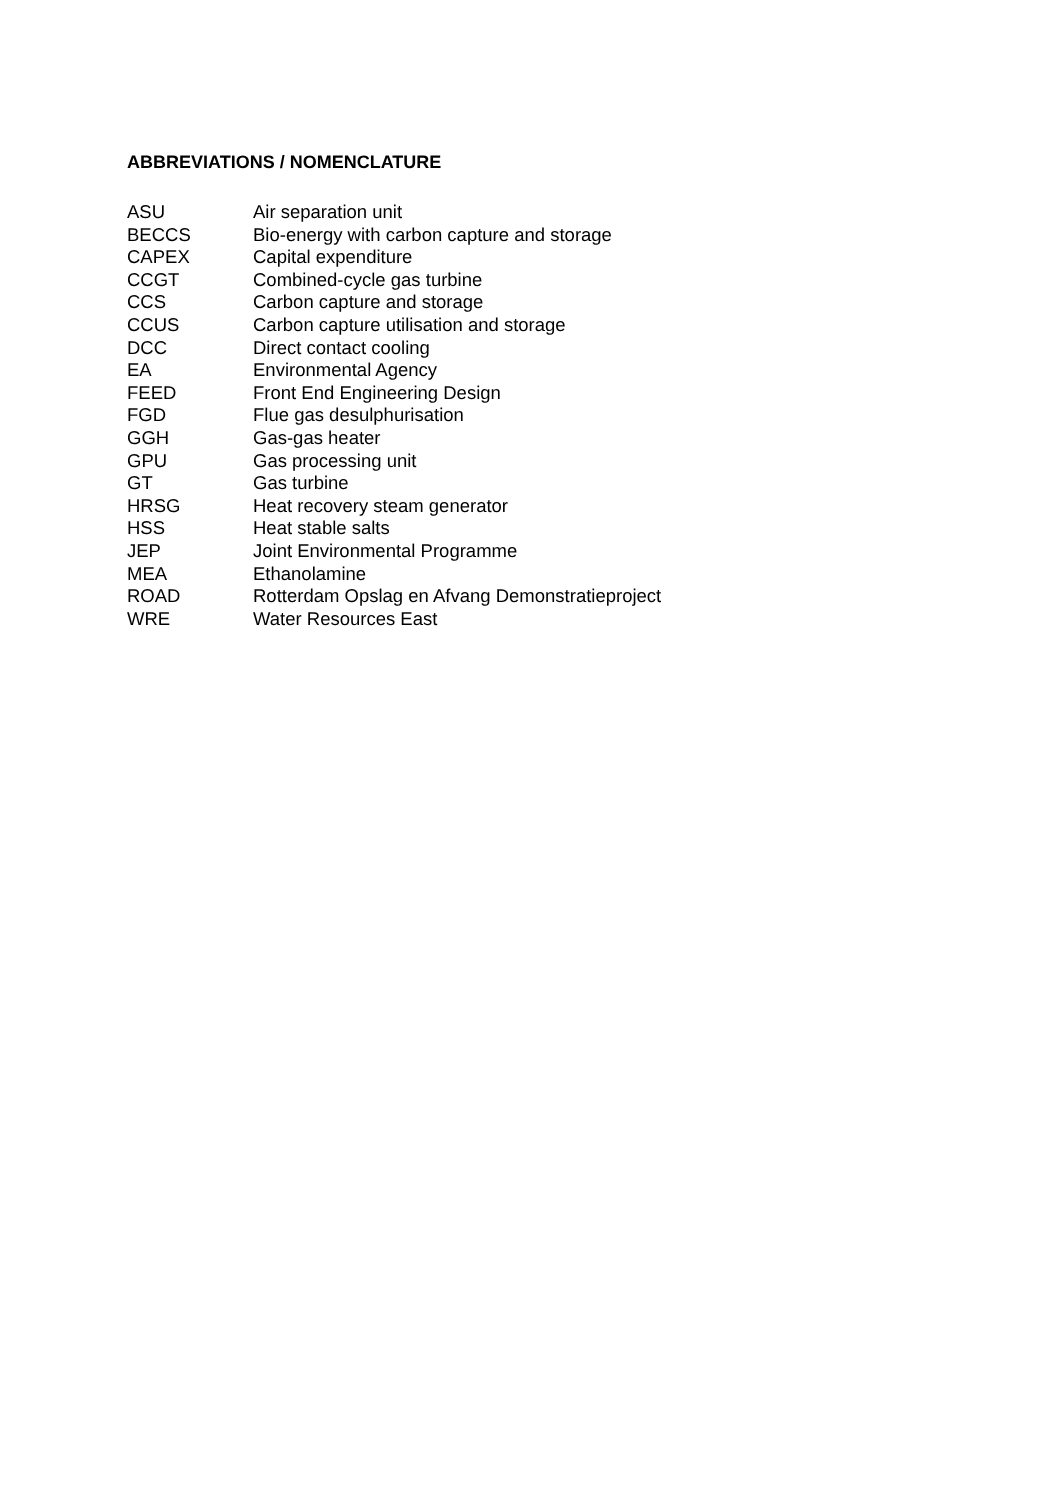ABBREVIATIONS / NOMENCLATURE
| ASU | Air separation unit |
| BECCS | Bio-energy with carbon capture and storage |
| CAPEX | Capital expenditure |
| CCGT | Combined-cycle gas turbine |
| CCS | Carbon capture and storage |
| CCUS | Carbon capture utilisation and storage |
| DCC | Direct contact cooling |
| EA | Environmental Agency |
| FEED | Front End Engineering Design |
| FGD | Flue gas desulphurisation |
| GGH | Gas-gas heater |
| GPU | Gas processing unit |
| GT | Gas turbine |
| HRSG | Heat recovery steam generator |
| HSS | Heat stable salts |
| JEP | Joint Environmental Programme |
| MEA | Ethanolamine |
| ROAD | Rotterdam Opslag en Afvang Demonstratieproject |
| WRE | Water Resources East |